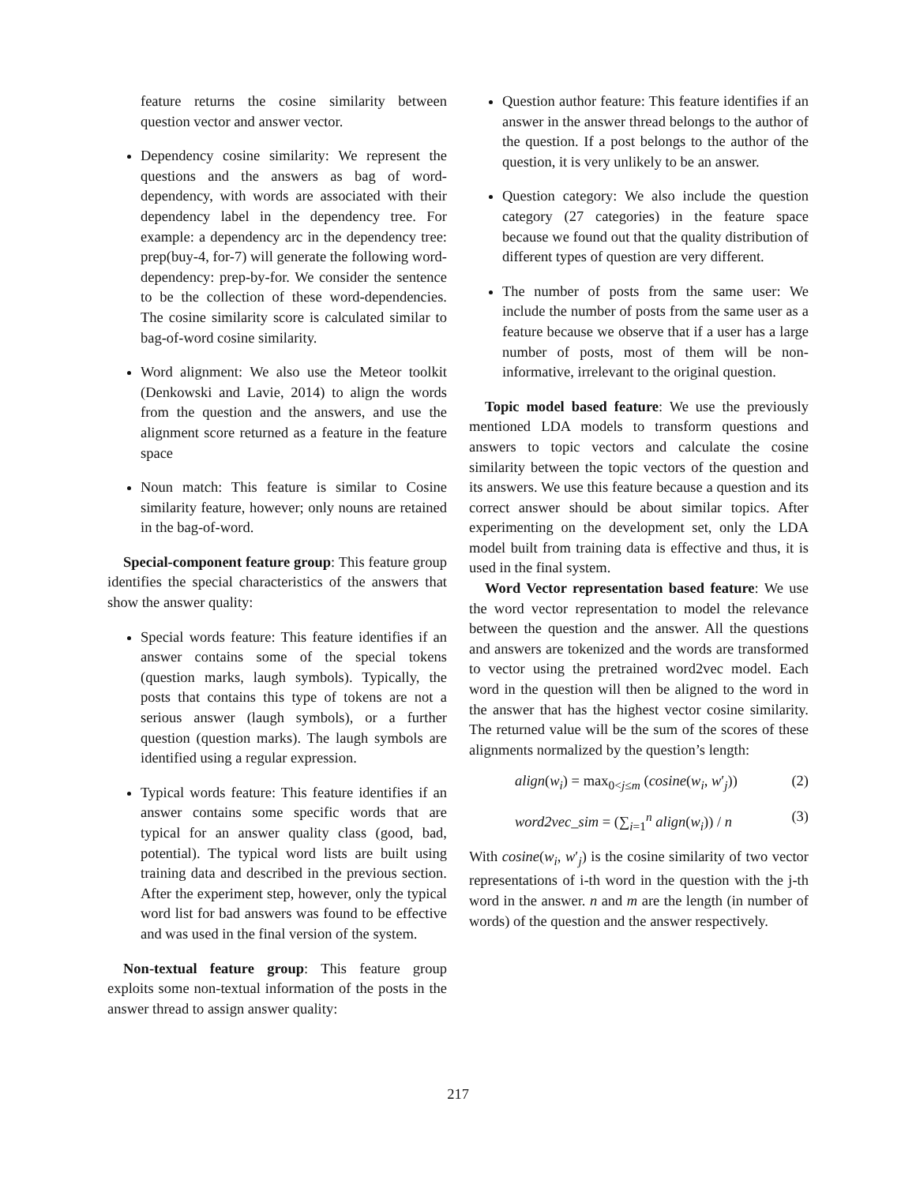feature returns the cosine similarity between question vector and answer vector.
Dependency cosine similarity: We represent the questions and the answers as bag of word-dependency, with words are associated with their dependency label in the dependency tree. For example: a dependency arc in the dependency tree: prep(buy-4, for-7) will generate the following word-dependency: prep-by-for. We consider the sentence to be the collection of these word-dependencies. The cosine similarity score is calculated similar to bag-of-word cosine similarity.
Word alignment: We also use the Meteor toolkit (Denkowski and Lavie, 2014) to align the words from the question and the answers, and use the alignment score returned as a feature in the feature space
Noun match: This feature is similar to Cosine similarity feature, however; only nouns are retained in the bag-of-word.
Special-component feature group: This feature group identifies the special characteristics of the answers that show the answer quality:
Special words feature: This feature identifies if an answer contains some of the special tokens (question marks, laugh symbols). Typically, the posts that contains this type of tokens are not a serious answer (laugh symbols), or a further question (question marks). The laugh symbols are identified using a regular expression.
Typical words feature: This feature identifies if an answer contains some specific words that are typical for an answer quality class (good, bad, potential). The typical word lists are built using training data and described in the previous section. After the experiment step, however, only the typical word list for bad answers was found to be effective and was used in the final version of the system.
Non-textual feature group: This feature group exploits some non-textual information of the posts in the answer thread to assign answer quality:
Question author feature: This feature identifies if an answer in the answer thread belongs to the author of the question. If a post belongs to the author of the question, it is very unlikely to be an answer.
Question category: We also include the question category (27 categories) in the feature space because we found out that the quality distribution of different types of question are very different.
The number of posts from the same user: We include the number of posts from the same user as a feature because we observe that if a user has a large number of posts, most of them will be non-informative, irrelevant to the original question.
Topic model based feature: We use the previously mentioned LDA models to transform questions and answers to topic vectors and calculate the cosine similarity between the topic vectors of the question and its answers. We use this feature because a question and its correct answer should be about similar topics. After experimenting on the development set, only the LDA model built from training data is effective and thus, it is used in the final system.
Word Vector representation based feature: We use the word vector representation to model the relevance between the question and the answer. All the questions and answers are tokenized and the words are transformed to vector using the pretrained word2vec model. Each word in the question will then be aligned to the word in the answer that has the highest vector cosine similarity. The returned value will be the sum of the scores of these alignments normalized by the question’s length:
align(w<sub>i</sub>) = max<sub>0<j≤m</sub> (cosine(w<sub>i</sub>, w′<sub>j</sub>)) (2)
word2vec_sim = (∑<sub>i=1</sub><sup>n</sup> align(w<sub>i</sub>)) / n (3)
With cosine(w<sub>i</sub>, w′<sub>j</sub>) is the cosine similarity of two vector representations of i-th word in the question with the j-th word in the answer. n and m are the length (in number of words) of the question and the answer respectively.
217